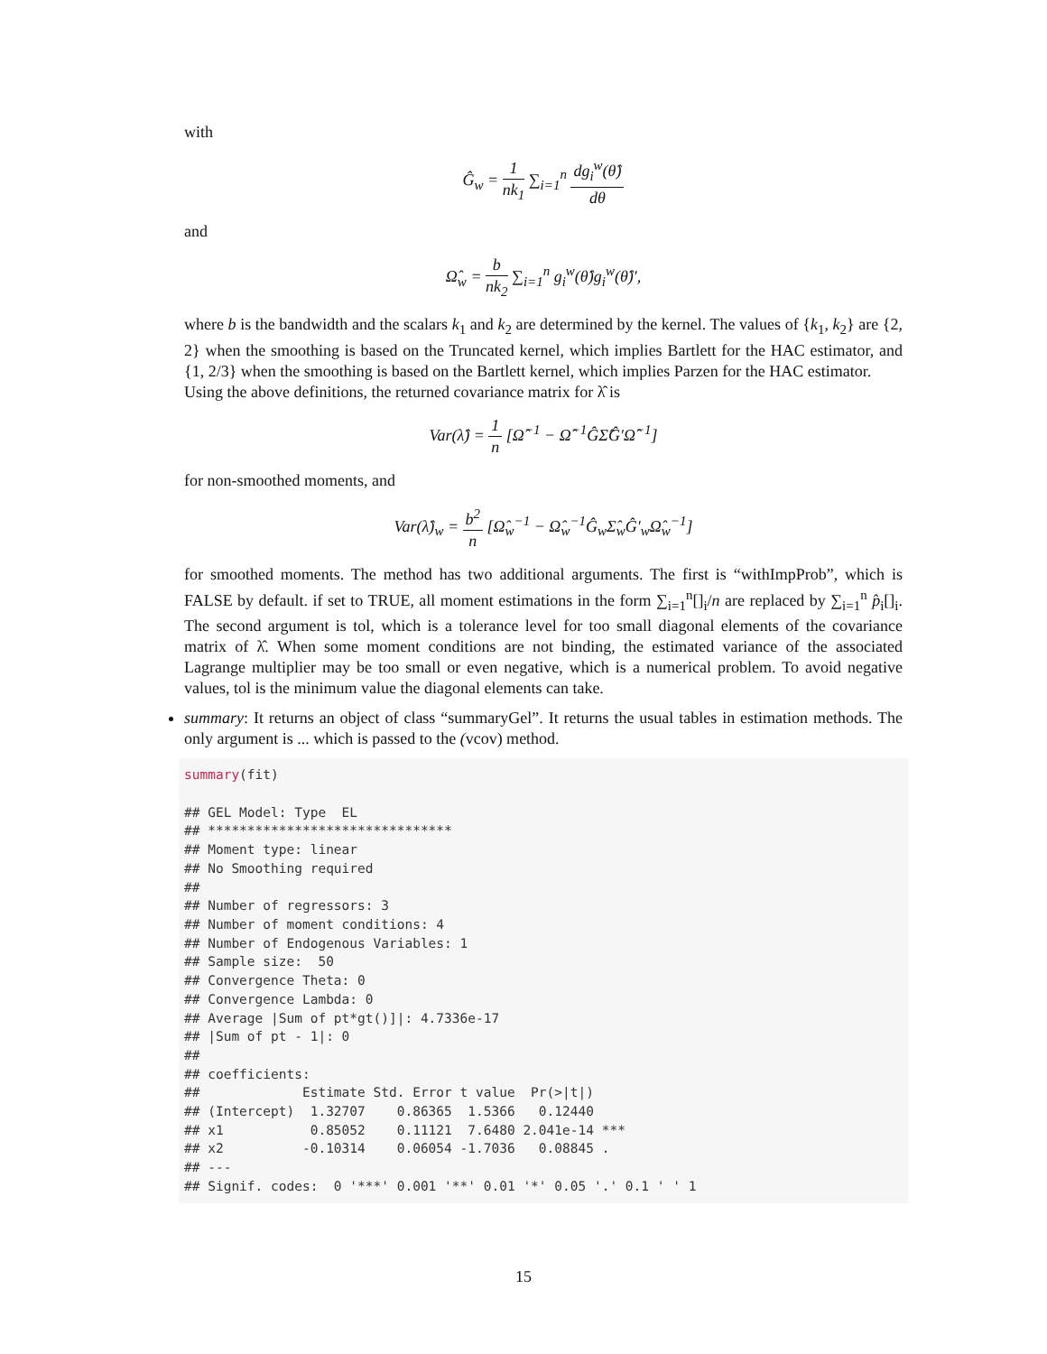with
Ĝ<sub>w</sub> = 1 nk<sub>1</sub> ∑<sub>i=1</sub><sup>n</sup> dg<sub>i</sub><sup>w</sup>(θ̂) dθ
and
Ω̂<sub>w</sub> = b nk<sub>2</sub> ∑<sub>i=1</sub><sup>n</sup> g<sub>i</sub><sup>w</sup>(θ̂)g<sub>i</sub><sup>w</sup>(θ̂)′,
where b is the bandwidth and the scalars k<sub>1</sub> and k<sub>2</sub> are determined by the kernel. The values of {k<sub>1</sub>, k<sub>2</sub>} are {2, 2} when the smoothing is based on the Truncated kernel, which implies Bartlett for the HAC estimator, and {1, 2/3} when the smoothing is based on the Bartlett kernel, which implies Parzen for the HAC estimator.
Using the above definitions, the returned covariance matrix for λ̂ is
Var(λ̂) = 1 n [Ω̂<sup>−1</sup> − Ω̂<sup>−1</sup>ĜΣ̂Ĝ′Ω̂<sup>−1</sup>]
for non-smoothed moments, and
Var(λ̂)<sub>w</sub> = b<sup>2</sup> n [Ω̂<sub>w</sub><sup>−1</sup> − Ω̂<sub>w</sub><sup>−1</sup>Ĝ<sub>w</sub>Σ̂<sub>w</sub>Ĝ′<sub>w</sub>Ω̂<sub>w</sub><sup>−1</sup>]
for smoothed moments. The method has two additional arguments. The first is “withImpProb”, which is FALSE by default. if set to TRUE, all moment estimations in the form ∑<sub>i=1</sub><sup>n</sup>[]<sub>i</sub>/n are replaced by ∑<sub>i=1</sub><sup>n</sup> p̂<sub>i</sub>[]<sub>i</sub>. The second argument is tol, which is a tolerance level for too small diagonal elements of the covariance matrix of λ̂. When some moment conditions are not binding, the estimated variance of the associated Lagrange multiplier may be too small or even negative, which is a numerical problem. To avoid negative values, tol is the minimum value the diagonal elements can take.
summary: It returns an object of class “summaryGel”. It returns the usual tables in estimation methods. The only argument is ... which is passed to the (vcov) method.
summary(fit)

## GEL Model: Type  EL
## *******************************
## Moment type: linear
## No Smoothing required
##
## Number of regressors: 3
## Number of moment conditions: 4
## Number of Endogenous Variables: 1
## Sample size:  50
## Convergence Theta: 0
## Convergence Lambda: 0
## Average |Sum of pt*gt()]|: 4.7336e-17
## |Sum of pt - 1|: 0
##
## coefficients:
##             Estimate Std. Error t value  Pr(>|t|)
## (Intercept)  1.32707    0.86365  1.5366   0.12440
## x1           0.85052    0.11121  7.6480 2.041e-14 ***
## x2          -0.10314    0.06054 -1.7036   0.08845 .
## ---
## Signif. codes:  0 '***' 0.001 '**' 0.01 '*' 0.05 '.' 0.1 ' ' 1
15